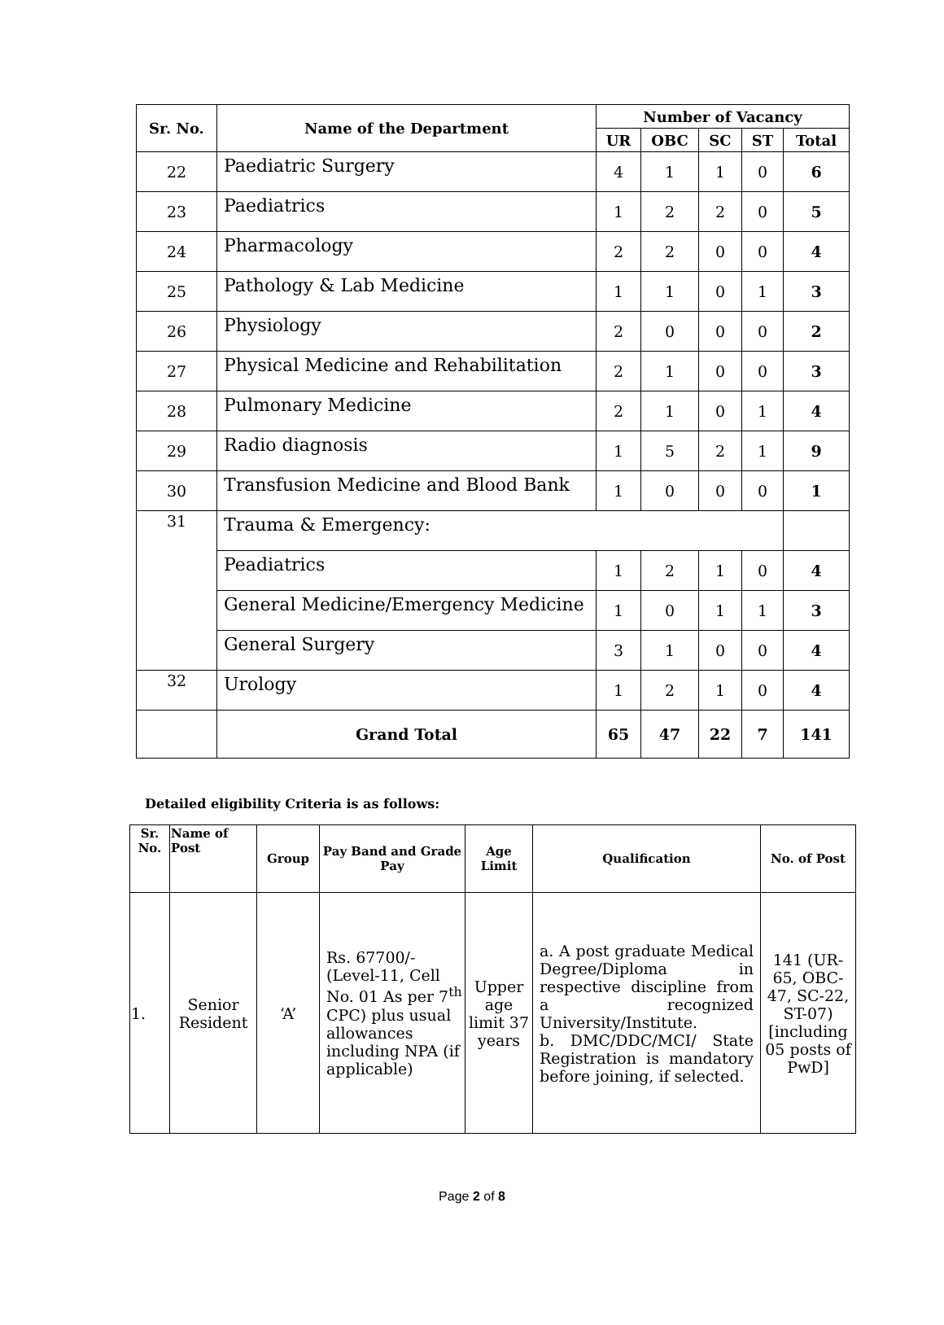| Sr. No. | Name of the Department | Number of Vacancy | | | | |
| --- | --- | --- | --- | --- | --- | --- |
| | | UR | OBC | SC | ST | Total |
| 22 | Paediatric Surgery | 4 | 1 | 1 | 0 | 6 |
| 23 | Paediatrics | 1 | 2 | 2 | 0 | 5 |
| 24 | Pharmacology | 2 | 2 | 0 | 0 | 4 |
| 25 | Pathology & Lab Medicine | 1 | 1 | 0 | 1 | 3 |
| 26 | Physiology | 2 | 0 | 0 | 0 | 2 |
| 27 | Physical Medicine and Rehabilitation | 2 | 1 | 0 | 0 | 3 |
| 28 | Pulmonary Medicine | 2 | 1 | 0 | 1 | 4 |
| 29 | Radio diagnosis | 1 | 5 | 2 | 1 | 9 |
| 30 | Transfusion Medicine and Blood Bank | 1 | 0 | 0 | 0 | 1 |
| 31 | Trauma & Emergency: | | | | | |
| | Peadiatrics | 1 | 2 | 1 | 0 | 4 |
| | General Medicine/Emergency Medicine | 1 | 0 | 1 | 1 | 3 |
| | General Surgery | 3 | 1 | 0 | 0 | 4 |
| 32 | Urology | 1 | 2 | 1 | 0 | 4 |
| | Grand Total | 65 | 47 | 22 | 7 | 141 |
Detailed eligibility Criteria is as follows:
| Sr. No. | Name of Post | Group | Pay Band and Grade Pay | Age Limit | Qualification | No. of Post |
| --- | --- | --- | --- | --- | --- | --- |
| 1. | Senior Resident | ‘A’ | Rs. 67700/- (Level-11, Cell No. 01 As per 7<sup>th</sup> CPC) plus usual allowances including NPA (if applicable) | Upper age limit 37 years | a. A post graduate Medical Degree/Diploma in respective discipline from a recognized University/Institute. b. DMC/DDC/MCI/ State Registration is mandatory before joining, if selected. | 141 (UR-65, OBC-47, SC-22, ST-07) [including 05 posts of PwD] |
Page 2 of 8